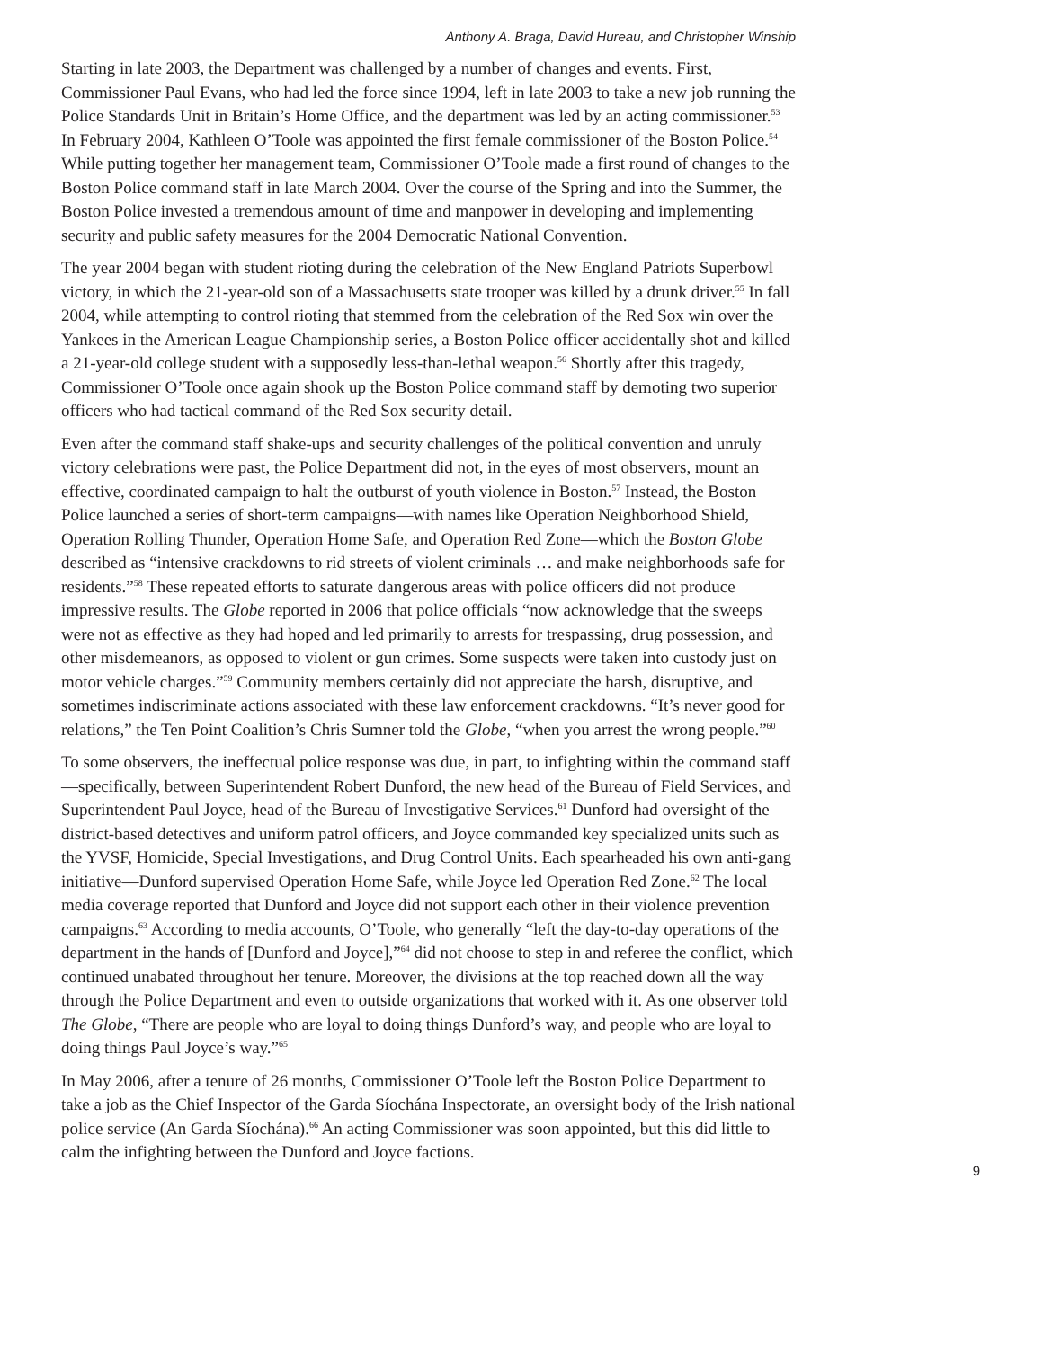Anthony A. Braga, David Hureau, and Christopher Winship
Starting in late 2003, the Department was challenged by a number of changes and events. First, Commissioner Paul Evans, who had led the force since 1994, left in late 2003 to take a new job running the Police Standards Unit in Britain’s Home Office, and the department was led by an acting commissioner.<sup>53</sup> In February 2004, Kathleen O’Toole was appointed the first female commissioner of the Boston Police.<sup>54</sup> While putting together her management team, Commissioner O’Toole made a first round of changes to the Boston Police command staff in late March 2004. Over the course of the Spring and into the Summer, the Boston Police invested a tremendous amount of time and manpower in developing and implementing security and public safety measures for the 2004 Democratic National Convention.
The year 2004 began with student rioting during the celebration of the New England Patriots Superbowl victory, in which the 21-year-old son of a Massachusetts state trooper was killed by a drunk driver.<sup>55</sup> In fall 2004, while attempting to control rioting that stemmed from the celebration of the Red Sox win over the Yankees in the American League Championship series, a Boston Police officer accidentally shot and killed a 21-year-old college student with a supposedly less-than-lethal weapon.<sup>56</sup> Shortly after this tragedy, Commissioner O’Toole once again shook up the Boston Police command staff by demoting two superior officers who had tactical command of the Red Sox security detail.
Even after the command staff shake-ups and security challenges of the political convention and unruly victory celebrations were past, the Police Department did not, in the eyes of most observers, mount an effective, coordinated campaign to halt the outburst of youth violence in Boston.<sup>57</sup> Instead, the Boston Police launched a series of short-term campaigns—with names like Operation Neighborhood Shield, Operation Rolling Thunder, Operation Home Safe, and Operation Red Zone—which the Boston Globe described as “intensive crackdowns to rid streets of violent criminals … and make neighborhoods safe for residents.”<sup>58</sup> These repeated efforts to saturate dangerous areas with police officers did not produce impressive results. The Globe reported in 2006 that police officials “now acknowledge that the sweeps were not as effective as they had hoped and led primarily to arrests for trespassing, drug possession, and other misdemeanors, as opposed to violent or gun crimes. Some suspects were taken into custody just on motor vehicle charges.”<sup>59</sup> Community members certainly did not appreciate the harsh, disruptive, and sometimes indiscriminate actions associated with these law enforcement crackdowns. “It’s never good for relations,” the Ten Point Coalition’s Chris Sumner told the Globe, “when you arrest the wrong people.”<sup>60</sup>
To some observers, the ineffectual police response was due, in part, to infighting within the command staff—specifically, between Superintendent Robert Dunford, the new head of the Bureau of Field Services, and Superintendent Paul Joyce, head of the Bureau of Investigative Services.<sup>61</sup> Dunford had oversight of the district-based detectives and uniform patrol officers, and Joyce commanded key specialized units such as the YVSF, Homicide, Special Investigations, and Drug Control Units. Each spearheaded his own anti-gang initiative—Dunford supervised Operation Home Safe, while Joyce led Operation Red Zone.<sup>62</sup> The local media coverage reported that Dunford and Joyce did not support each other in their violence prevention campaigns.<sup>63</sup> According to media accounts, O’Toole, who generally “left the day-to-day operations of the department in the hands of [Dunford and Joyce],”<sup>64</sup> did not choose to step in and referee the conflict, which continued unabated throughout her tenure. Moreover, the divisions at the top reached down all the way through the Police Department and even to outside organizations that worked with it. As one observer told The Globe, “There are people who are loyal to doing things Dunford’s way, and people who are loyal to doing things Paul Joyce’s way.”<sup>65</sup>
In May 2006, after a tenure of 26 months, Commissioner O’Toole left the Boston Police Department to take a job as the Chief Inspector of the Garda Síochána Inspectorate, an oversight body of the Irish national police service (An Garda Síochána).<sup>66</sup> An acting Commissioner was soon appointed, but this did little to calm the infighting between the Dunford and Joyce factions.
9